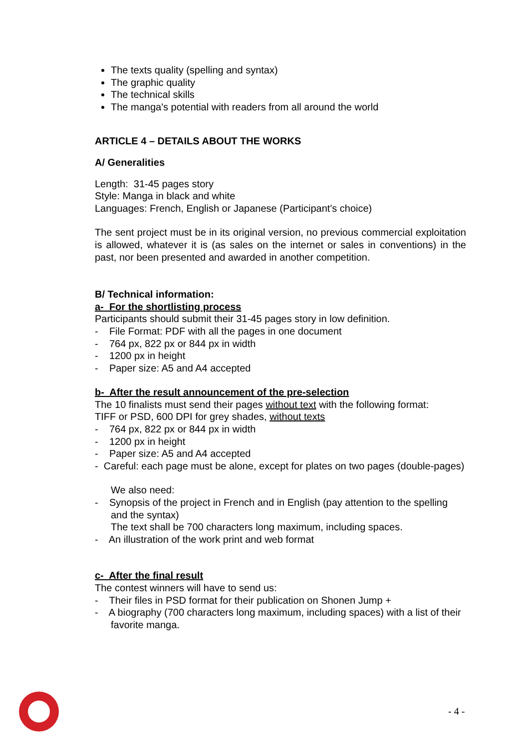The texts quality (spelling and syntax)
The graphic quality
The technical skills
The manga's potential with readers from all around the world
ARTICLE 4 – DETAILS ABOUT THE WORKS
A/ Generalities
Length: 31-45 pages story
Style: Manga in black and white
Languages: French, English or Japanese (Participant's choice)
The sent project must be in its original version, no previous commercial exploitation is allowed, whatever it is (as sales on the internet or sales in conventions) in the past, nor been presented and awarded in another competition.
B/ Technical information:
a- For the shortlisting process
Participants should submit their 31-45 pages story in low definition.
- File Format: PDF with all the pages in one document
- 764 px, 822 px or 844 px in width
- 1200 px in height
- Paper size: A5 and A4 accepted
b- After the result announcement of the pre-selection
The 10 finalists must send their pages without text with the following format:
TIFF or PSD, 600 DPI for grey shades, without texts
- 764 px, 822 px or 844 px in width
- 1200 px in height
- Paper size: A5 and A4 accepted
- Careful: each page must be alone, except for plates on two pages (double-pages)
We also need:
- Synopsis of the project in French and in English (pay attention to the spelling and the syntax)
The text shall be 700 characters long maximum, including spaces.
- An illustration of the work print and web format
c- After the final result
The contest winners will have to send us:
- Their files in PSD format for their publication on Shonen Jump +
- A biography (700 characters long maximum, including spaces) with a list of their favorite manga.
- 4 -